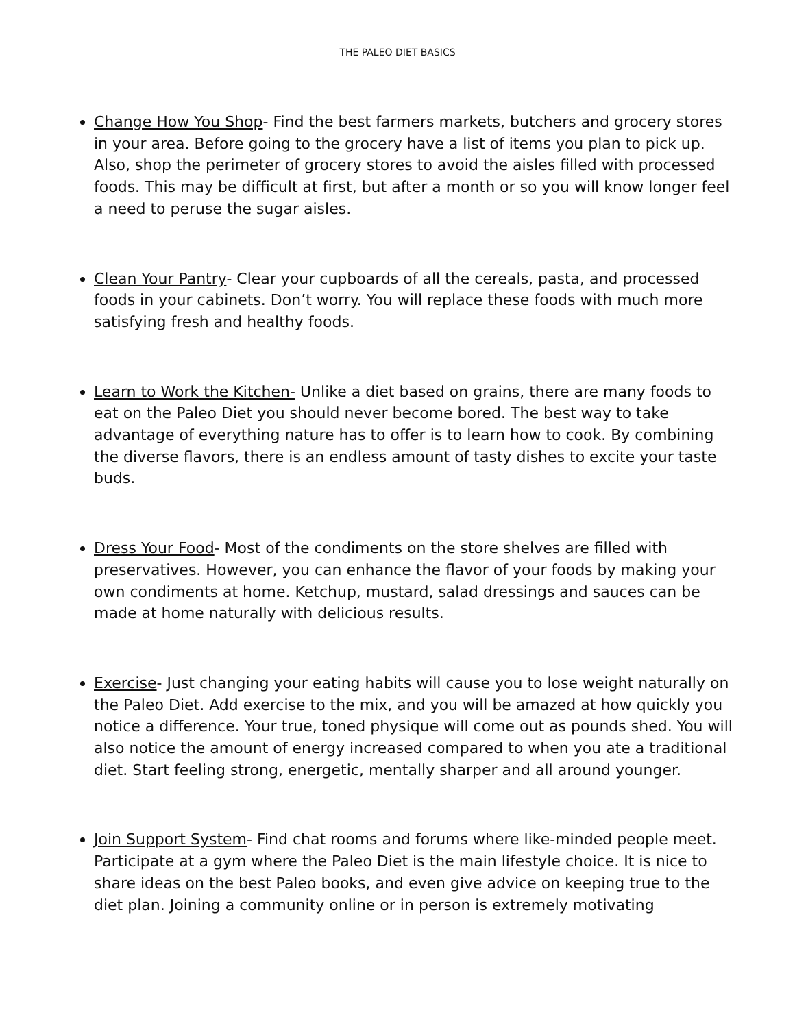THE PALEO DIET BASICS
Change How You Shop- Find the best farmers markets, butchers and grocery stores in your area. Before going to the grocery have a list of items you plan to pick up. Also, shop the perimeter of grocery stores to avoid the aisles filled with processed foods. This may be difficult at first, but after a month or so you will know longer feel a need to peruse the sugar aisles.
Clean Your Pantry- Clear your cupboards of all the cereals, pasta, and processed foods in your cabinets. Don’t worry. You will replace these foods with much more satisfying fresh and healthy foods.
Learn to Work the Kitchen- Unlike a diet based on grains, there are many foods to eat on the Paleo Diet you should never become bored. The best way to take advantage of everything nature has to offer is to learn how to cook. By combining the diverse flavors, there is an endless amount of tasty dishes to excite your taste buds.
Dress Your Food- Most of the condiments on the store shelves are filled with preservatives. However, you can enhance the flavor of your foods by making your own condiments at home. Ketchup, mustard, salad dressings and sauces can be made at home naturally with delicious results.
Exercise- Just changing your eating habits will cause you to lose weight naturally on the Paleo Diet. Add exercise to the mix, and you will be amazed at how quickly you notice a difference. Your true, toned physique will come out as pounds shed. You will also notice the amount of energy increased compared to when you ate a traditional diet. Start feeling strong, energetic, mentally sharper and all around younger.
Join Support System- Find chat rooms and forums where like-minded people meet. Participate at a gym where the Paleo Diet is the main lifestyle choice. It is nice to share ideas on the best Paleo books, and even give advice on keeping true to the diet plan. Joining a community online or in person is extremely motivating